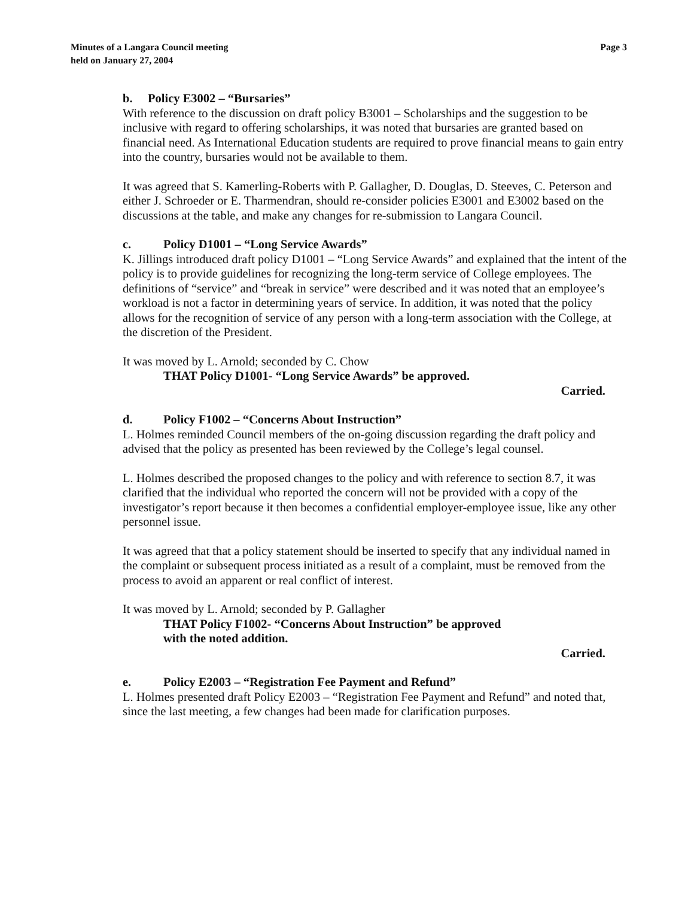Minutes of a Langara Council meeting
held on January 27, 2004
Page 3
b. Policy E3002 – “Bursaries”
With reference to the discussion on draft policy B3001 – Scholarships and the suggestion to be inclusive with regard to offering scholarships, it was noted that bursaries are granted based on financial need. As International Education students are required to prove financial means to gain entry into the country, bursaries would not be available to them.
It was agreed that S. Kamerling-Roberts with P. Gallagher, D. Douglas, D. Steeves, C. Peterson and either J. Schroeder or E. Tharmendran, should re-consider policies E3001 and E3002 based on the discussions at the table, and make any changes for re-submission to Langara Council.
c. Policy D1001 – “Long Service Awards”
K. Jillings introduced draft policy D1001 – “Long Service Awards” and explained that the intent of the policy is to provide guidelines for recognizing the long-term service of College employees. The definitions of “service” and “break in service” were described and it was noted that an employee’s workload is not a factor in determining years of service. In addition, it was noted that the policy allows for the recognition of service of any person with a long-term association with the College, at the discretion of the President.
It was moved by L. Arnold; seconded by C. Chow
THAT Policy D1001- “Long Service Awards” be approved.
Carried.
d. Policy F1002 – “Concerns About Instruction”
L. Holmes reminded Council members of the on-going discussion regarding the draft policy and advised that the policy as presented has been reviewed by the College’s legal counsel.
L. Holmes described the proposed changes to the policy and with reference to section 8.7, it was clarified that the individual who reported the concern will not be provided with a copy of the investigator’s report because it then becomes a confidential employer-employee issue, like any other personnel issue.
It was agreed that that a policy statement should be inserted to specify that any individual named in the complaint or subsequent process initiated as a result of a complaint, must be removed from the process to avoid an apparent or real conflict of interest.
It was moved by L. Arnold; seconded by P. Gallagher
THAT Policy F1002- “Concerns About Instruction” be approved
with the noted addition.
Carried.
e. Policy E2003 – “Registration Fee Payment and Refund”
L. Holmes presented draft Policy E2003 – “Registration Fee Payment and Refund” and noted that, since the last meeting, a few changes had been made for clarification purposes.